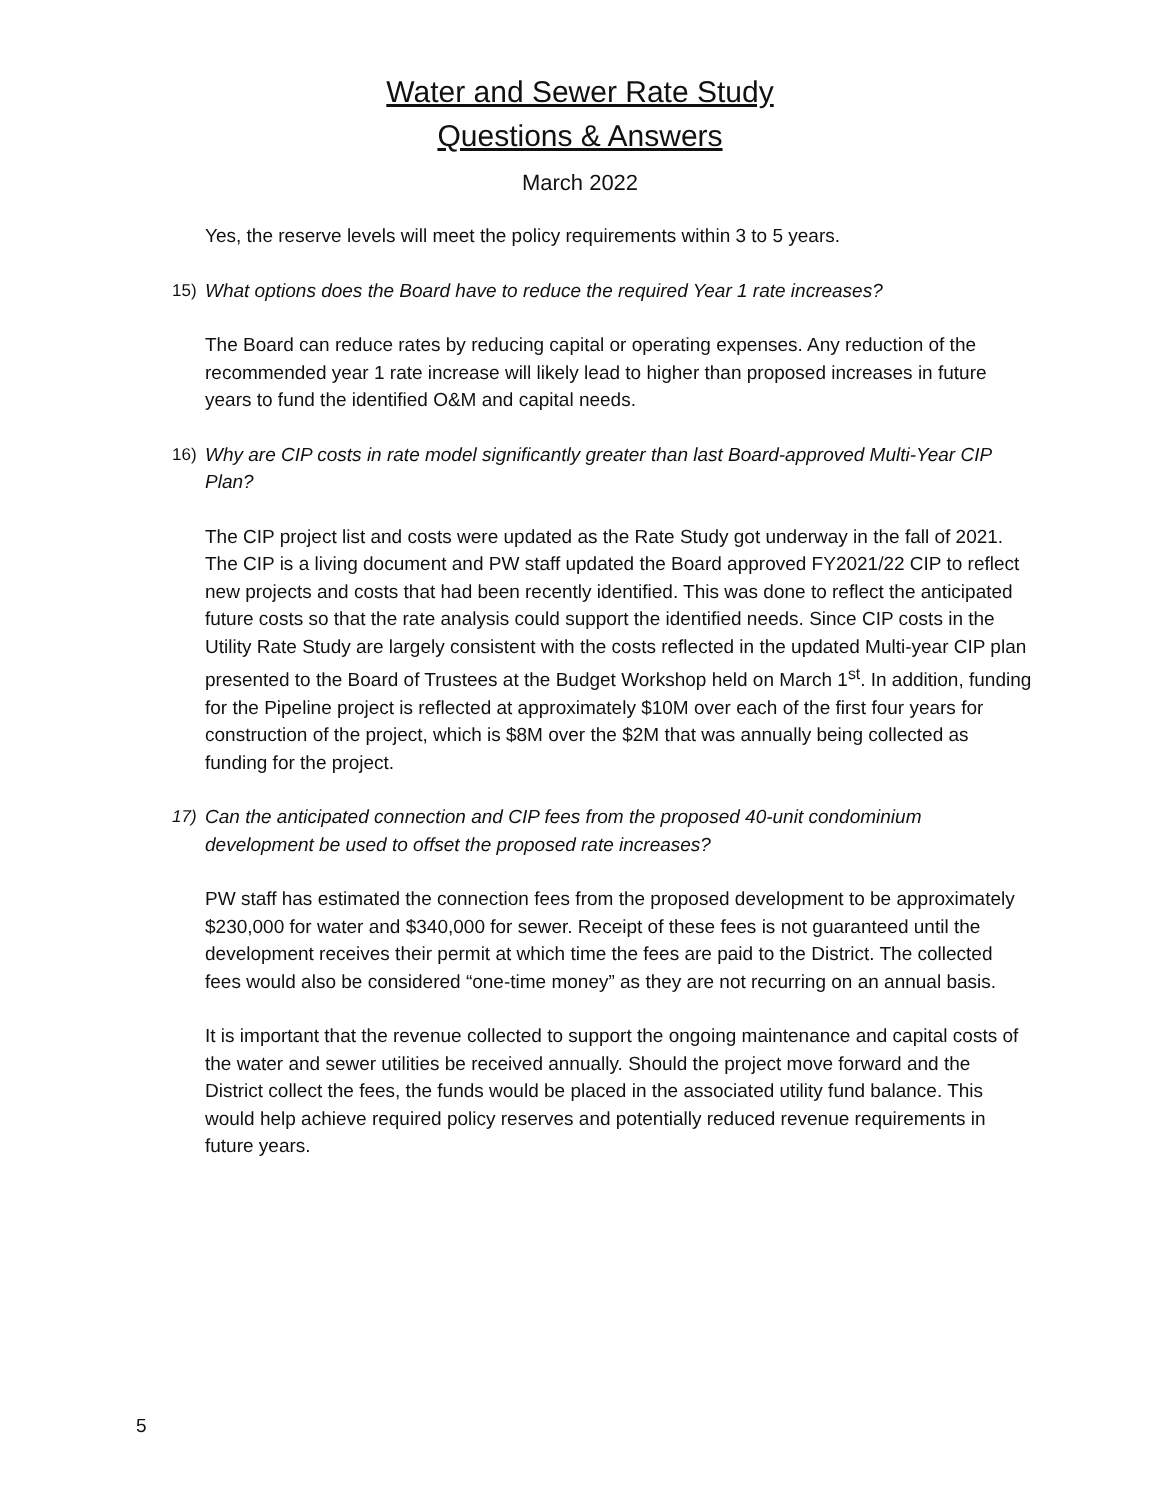Water and Sewer Rate Study
Questions & Answers
March 2022
Yes, the reserve levels will meet the policy requirements within 3 to 5 years.
15) What options does the Board have to reduce the required Year 1 rate increases?
The Board can reduce rates by reducing capital or operating expenses. Any reduction of the recommended year 1 rate increase will likely lead to higher than proposed increases in future years to fund the identified O&M and capital needs.
16) Why are CIP costs in rate model significantly greater than last Board-approved Multi-Year CIP Plan?
The CIP project list and costs were updated as the Rate Study got underway in the fall of 2021. The CIP is a living document and PW staff updated the Board approved FY2021/22 CIP to reflect new projects and costs that had been recently identified. This was done to reflect the anticipated future costs so that the rate analysis could support the identified needs. Since CIP costs in the Utility Rate Study are largely consistent with the costs reflected in the updated Multi-year CIP plan presented to the Board of Trustees at the Budget Workshop held on March 1<sup>st</sup>. In addition, funding for the Pipeline project is reflected at approximately $10M over each of the first four years for construction of the project, which is $8M over the $2M that was annually being collected as funding for the project.
17) Can the anticipated connection and CIP fees from the proposed 40-unit condominium development be used to offset the proposed rate increases?
PW staff has estimated the connection fees from the proposed development to be approximately $230,000 for water and $340,000 for sewer. Receipt of these fees is not guaranteed until the development receives their permit at which time the fees are paid to the District. The collected fees would also be considered “one-time money” as they are not recurring on an annual basis.
It is important that the revenue collected to support the ongoing maintenance and capital costs of the water and sewer utilities be received annually. Should the project move forward and the District collect the fees, the funds would be placed in the associated utility fund balance. This would help achieve required policy reserves and potentially reduced revenue requirements in future years.
5